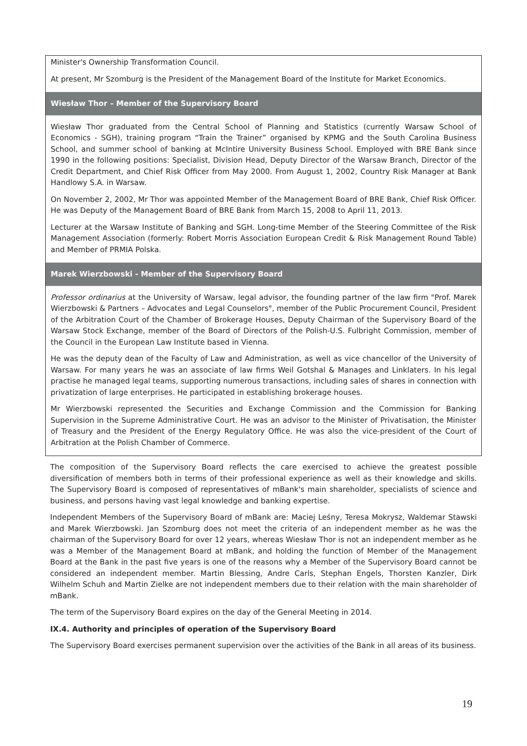| Minister's Ownership Transformation Council. At present, Mr Szomburg is the President of the Management Board of the Institute for Market Economics. |
| Wiesław Thor – Member of the Supervisory Board |
| Wiesław Thor graduated from the Central School of Planning and Statistics (currently Warsaw School of Economics - SGH), training program “Train the Trainer” organised by KPMG and the South Carolina Business School, and summer school of banking at McIntire University Business School. Employed with BRE Bank since 1990 in the following positions: Specialist, Division Head, Deputy Director of the Warsaw Branch, Director of the Credit Department, and Chief Risk Officer from May 2000. From August 1, 2002, Country Risk Manager at Bank Handlowy S.A. in Warsaw. On November 2, 2002, Mr Thor was appointed Member of the Management Board of BRE Bank, Chief Risk Officer. He was Deputy of the Management Board of BRE Bank from March 15, 2008 to April 11, 2013. Lecturer at the Warsaw Institute of Banking and SGH. Long-time Member of the Steering Committee of the Risk Management Association (formerly: Robert Morris Association European Credit & Risk Management Round Table) and Member of PRMIA Polska. |
| Marek Wierzbowski - Member of the Supervisory Board |
| Professor ordinarius at the University of Warsaw, legal advisor, the founding partner of the law firm "Prof. Marek Wierzbowski & Partners – Advocates and Legal Counselors", member of the Public Procurement Council, President of the Arbitration Court of the Chamber of Brokerage Houses, Deputy Chairman of the Supervisory Board of the Warsaw Stock Exchange, member of the Board of Directors of the Polish-U.S. Fulbright Commission, member of the Council in the European Law Institute based in Vienna. He was the deputy dean of the Faculty of Law and Administration, as well as vice chancellor of the University of Warsaw. For many years he was an associate of law firms Weil Gotshal & Manages and Linklaters. In his legal practise he managed legal teams, supporting numerous transactions, including sales of shares in connection with privatization of large enterprises. He participated in establishing brokerage houses. Mr Wierzbowski represented the Securities and Exchange Commission and the Commission for Banking Supervision in the Supreme Administrative Court. He was an advisor to the Minister of Privatisation, the Minister of Treasury and the President of the Energy Regulatory Office. He was also the vice-president of the Court of Arbitration at the Polish Chamber of Commerce. |
The composition of the Supervisory Board reflects the care exercised to achieve the greatest possible diversification of members both in terms of their professional experience as well as their knowledge and skills. The Supervisory Board is composed of representatives of mBank's main shareholder, specialists of science and business, and persons having vast legal knowledge and banking expertise.
Independent Members of the Supervisory Board of mBank are: Maciej Leśny, Teresa Mokrysz, Waldemar Stawski and Marek Wierzbowski. Jan Szomburg does not meet the criteria of an independent member as he was the chairman of the Supervisory Board for over 12 years, whereas Wiesław Thor is not an independent member as he was a Member of the Management Board at mBank, and holding the function of Member of the Management Board at the Bank in the past five years is one of the reasons why a Member of the Supervisory Board cannot be considered an independent member. Martin Blessing, Andre Carls, Stephan Engels, Thorsten Kanzler, Dirk Wilhelm Schuh and Martin Zielke are not independent members due to their relation with the main shareholder of mBank.
The term of the Supervisory Board expires on the day of the General Meeting in 2014.
IX.4. Authority and principles of operation of the Supervisory Board
The Supervisory Board exercises permanent supervision over the activities of the Bank in all areas of its business.
19